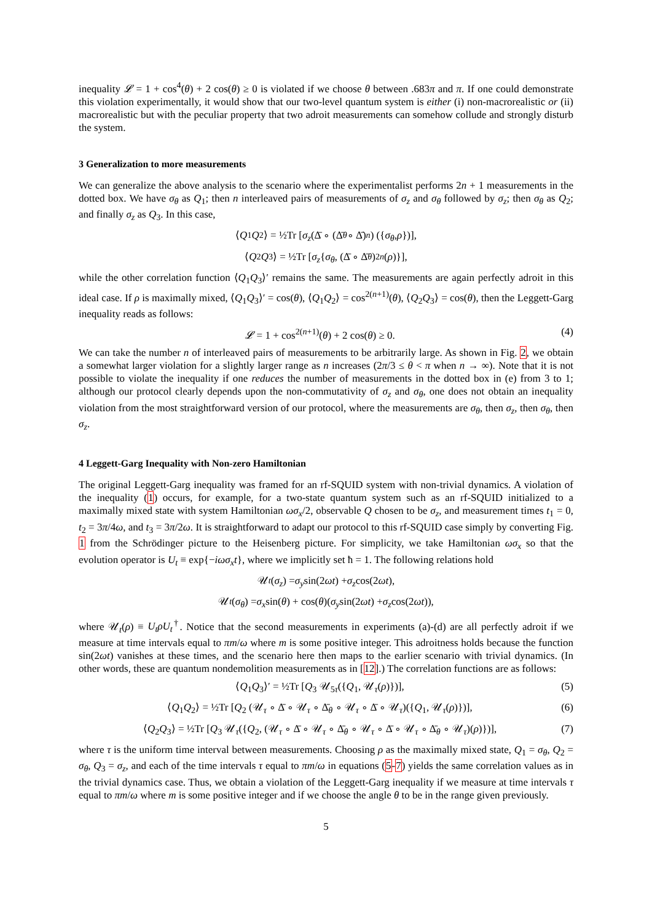inequality 𝓛 = 1 + cos<sup>4</sup>(θ) + 2 cos(θ) ≥ 0 is violated if we choose θ between .683π and π. If one could demonstrate this violation experimentally, it would show that our two-level quantum system is either (i) non-macrorealistic or (ii) macrorealistic but with the peculiar property that two adroit measurements can somehow collude and strongly disturb the system.
3 Generalization to more measurements
We can generalize the above analysis to the scenario where the experimentalist performs 2n + 1 measurements in the dotted box. We have σ<sub>θ</sub> as Q<sub>1</sub>; then n interleaved pairs of measurements of σ<sub>z</sub> and σ<sub>θ</sub> followed by σ<sub>z</sub>; then σ<sub>θ</sub> as Q<sub>2</sub>; and finally σ<sub>z</sub> as Q<sub>3</sub>. In this case,
⟨ Q<sub>1</sub> Q<sub>2</sub>⟩ = ½Tr [σ<sub>z</sub> (Δ̄ ∘ (Δ̄<sub>θ</sub> ∘ Δ̄)<sup>n</sup>) ({ σ<sub>θ</sub>, ρ })],
⟨ Q<sub>2</sub> Q<sub>3</sub>⟩ = ½Tr [σ<sub>z</sub> { σ<sub>θ</sub>, (Δ̄ ∘ Δ̄<sub>θ</sub>)<sup>2n</sup> (ρ)}],
while the other correlation function ⟨Q<sub>1</sub>Q<sub>3</sub>⟩′ remains the same. The measurements are again perfectly adroit in this ideal case. If ρ is maximally mixed, ⟨Q<sub>1</sub>Q<sub>3</sub>⟩′ = cos(θ), ⟨Q<sub>1</sub>Q<sub>2</sub>⟩ = cos<sup>2(n+1)</sup>(θ), ⟨Q<sub>2</sub>Q<sub>3</sub>⟩ = cos(θ), then the Leggett-Garg inequality reads as follows:
𝓛 = 1 + cos<sup>2(n+1)</sup>(θ) + 2 cos(θ) ≥ 0. (4)
We can take the number n of interleaved pairs of measurements to be arbitrarily large. As shown in Fig. 2, we obtain a somewhat larger violation for a slightly larger range as n increases (2π/3 ≤ θ < π when n → ∞). Note that it is not possible to violate the inequality if one reduces the number of measurements in the dotted box in (e) from 3 to 1; although our protocol clearly depends upon the non-commutativity of σ<sub>z</sub> and σ<sub>θ</sub>, one does not obtain an inequality violation from the most straightforward version of our protocol, where the measurements are σ<sub>θ</sub>, then σ<sub>z</sub>, then σ<sub>θ</sub>, then σ<sub>z</sub>.
4 Leggett-Garg Inequality with Non-zero Hamiltonian
The original Leggett-Garg inequality was framed for an rf-SQUID system with non-trivial dynamics. A violation of the inequality (1) occurs, for example, for a two-state quantum system such as an rf-SQUID initialized to a maximally mixed state with system Hamiltonian ωσ<sub>x</sub>/2, observable Q chosen to be σ<sub>z</sub>, and measurement times t<sub>1</sub> = 0, t<sub>2</sub> = 3π/4ω, and t<sub>3</sub> = 3π/2ω. It is straightforward to adapt our protocol to this rf-SQUID case simply by converting Fig. 1 from the Schrödinger picture to the Heisenberg picture. For simplicity, we take Hamiltonian ωσ<sub>x</sub> so that the evolution operator is U<sub>t</sub> ≡ exp{−iωσ<sub>x</sub>t}, where we implicitly set ħ = 1. The following relations hold
𝒰<sub>t</sub> (σ<sub>z</sub>) = σ<sub>y</sub> sin(2 ωt) + σ<sub>z</sub> cos(2 ωt),
𝒰<sub>t</sub> (σ<sub>θ</sub>) = σ<sub>x</sub> sin(θ) + cos(θ)(σ<sub>y</sub> sin(2 ωt) + σ<sub>z</sub> cos(2 ωt)),
where 𝒰<sub>t</sub>(ρ) ≡ U<sub>t</sub>ρU<sub>t</sub><sup>†</sup>. Notice that the second measurements in experiments (a)-(d) are all perfectly adroit if we measure at time intervals equal to πm/ω where m is some positive integer. This adroitness holds because the function sin(2ωt) vanishes at these times, and the scenario here then maps to the earlier scenario with trivial dynamics. (In other words, these are quantum nondemolition measurements as in [12].) The correlation functions are as follows:
⟨Q<sub>1</sub>Q<sub>3</sub>⟩′ = ½Tr [Q<sub>3</sub> 𝒰<sub>5τ</sub>({Q<sub>1</sub>, 𝒰<sub>τ</sub>(ρ)})], (5)
⟨Q<sub>1</sub>Q<sub>2</sub>⟩ = ½Tr [Q<sub>2</sub> (𝒰<sub>τ</sub> ∘ Δ̄ ∘ 𝒰<sub>τ</sub> ∘ Δ̄<sub>θ</sub> ∘ 𝒰<sub>τ</sub> ∘ Δ̄ ∘ 𝒰<sub>τ</sub>)({Q<sub>1</sub>, 𝒰<sub>τ</sub>(ρ)})], (6)
⟨Q<sub>2</sub>Q<sub>3</sub>⟩ = ½Tr [Q<sub>3</sub> 𝒰<sub>τ</sub>({Q<sub>2</sub>, (𝒰<sub>τ</sub> ∘ Δ̄ ∘ 𝒰<sub>τ</sub> ∘ Δ̄<sub>θ</sub> ∘ 𝒰<sub>τ</sub> ∘ Δ̄ ∘ 𝒰<sub>τ</sub> ∘ Δ̄<sub>θ</sub> ∘ 𝒰<sub>τ</sub>)(ρ)})], (7)
where τ is the uniform time interval between measurements. Choosing ρ as the maximally mixed state, Q<sub>1</sub> = σ<sub>θ</sub>, Q<sub>2</sub> = σ<sub>θ</sub>, Q<sub>3</sub> = σ<sub>z</sub>, and each of the time intervals τ equal to πm/ω in equations (5-7) yields the same correlation values as in the trivial dynamics case. Thus, we obtain a violation of the Leggett-Garg inequality if we measure at time intervals τ equal to πm/ω where m is some positive integer and if we choose the angle θ to be in the range given previously.
5